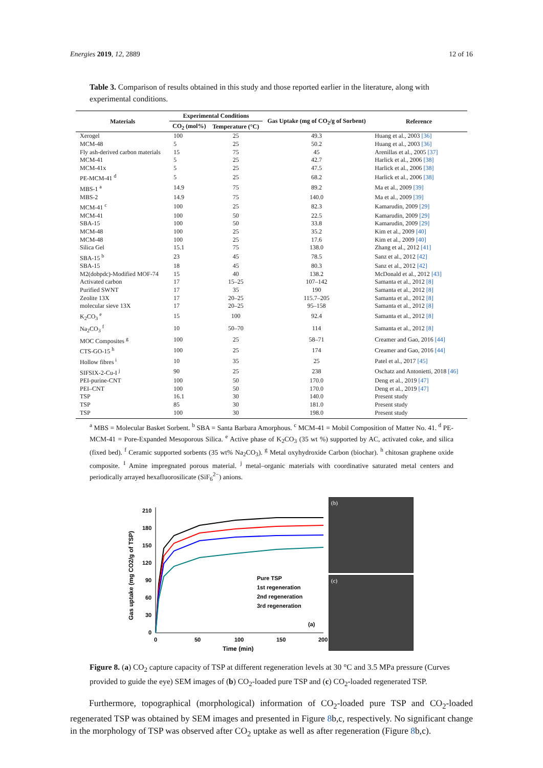Energies 2019, 12, 2889 12 of 16
Table 3. Comparison of results obtained in this study and those reported earlier in the literature, along with experimental conditions.
| Materials | Experimental Conditions | | Gas Uptake (mg of CO<sub>2</sub>/g of Sorbent) | Reference |
| --- | --- | --- | --- | --- |
| | CO<sub>2</sub> (mol%) | Temperature (°C) | | |
| Xerogel | 100 | 25 | 49.3 | Huang et al., 2003 [36] |
| MCM-48 | 5 | 25 | 50.2 | Huang et al., 2003 [36] |
| Fly ash-derived carbon materials | 15 | 75 | 45 | Arenillas et al., 2005 [37] |
| MCM-41 | 5 | 25 | 42.7 | Harlick et al., 2006 [38] |
| MCM-41x | 5 | 25 | 47.5 | Harlick et al., 2006 [38] |
| PE-MCM-41 <sup>d</sup> | 5 | 25 | 68.2 | Harlick et al., 2006 [38] |
| MBS-1 <sup>a</sup> | 14.9 | 75 | 89.2 | Ma et al., 2009 [39] |
| MBS-2 | 14.9 | 75 | 140.0 | Ma et al., 2009 [39] |
| MCM-41 <sup>c</sup> | 100 | 25 | 82.3 | Kamarudin, 2009 [29] |
| MCM-41 | 100 | 50 | 22.5 | Kamarudin, 2009 [29] |
| SBA-15 | 100 | 50 | 33.8 | Kamarudin, 2009 [29] |
| MCM-48 | 100 | 25 | 35.2 | Kim et al., 2009 [40] |
| MCM-48 | 100 | 25 | 17.6 | Kim et al., 2009 [40] |
| Silica Gel | 15.1 | 75 | 138.0 | Zhang et al., 2012 [41] |
| SBA-15 <sup>b</sup> | 23 | 45 | 78.5 | Sanz et al., 2012 [42] |
| SBA-15 | 18 | 45 | 80.3 | Sanz et al., 2012 [42] |
| M2(dobpdc)-Modified MOF-74 | 15 | 40 | 138.2 | McDonald et al., 2012 [43] |
| Activated carbon | 17 | 15–25 | 107–142 | Samanta et al., 2012 [8] |
| Purified SWNT | 17 | 35 | 190 | Samanta et al., 2012 [8] |
| Zeolite 13X | 17 | 20–25 | 115.7–205 | Samanta et al., 2012 [8] |
| molecular sieve 13X | 17 | 20–25 | 95–158 | Samanta et al., 2012 [8] |
| K<sub>2</sub>CO<sub>3</sub> <sup>e</sup> | 15 | 100 | 92.4 | Samanta et al., 2012 [8] |
| Na<sub>2</sub>CO<sub>3</sub> <sup>f</sup> | 10 | 50–70 | 114 | Samanta et al., 2012 [8] |
| MOC Composites <sup>g</sup> | 100 | 25 | 58–71 | Creamer and Gao, 2016 [44] |
| CTS-GO-15 <sup>h</sup> | 100 | 25 | 174 | Creamer and Gao, 2016 [44] |
| Hollow fibres <sup>i</sup> | 10 | 35 | 25 | Patel et al., 2017 [45] |
| SIFSIX-2-Cu-I <sup>j</sup> | 90 | 25 | 238 | Oschatz and Antonietti, 2018 [46] |
| PEI-purine-CNT | 100 | 50 | 170.0 | Deng et al., 2019 [47] |
| PEI–CNT | 100 | 50 | 170.0 | Deng et al., 2019 [47] |
| TSP | 16.1 | 30 | 140.0 | Present study |
| TSP | 85 | 30 | 181.0 | Present study |
| TSP | 100 | 30 | 198.0 | Present study |
<sup>a</sup> MBS = Molecular Basket Sorbent. <sup>b</sup> SBA = Santa Barbara Amorphous. <sup>c</sup> MCM-41 = Mobil Composition of Matter No. 41. <sup>d</sup> PE-MCM-41 = Pore-Expanded Mesoporous Silica. <sup>e</sup> Active phase of K<sub>2</sub>CO<sub>3</sub> (35 wt %) supported by AC, activated coke, and silica (fixed bed). <sup>f</sup> Ceramic supported sorbents (35 wt% Na<sub>2</sub>CO<sub>3</sub>). <sup>g</sup> Metal oxyhydroxide Carbon (biochar). <sup>h</sup> chitosan graphene oxide composite. <sup>I</sup> Amine impregnated porous material. <sup>j</sup> metal–organic materials with coordinative saturated metal centers and periodically arrayed hexafluorosilicate (SiF<sub>6</sub><sup>2−</sup>) anions.
210
180
150
120
90
60
30
0
0
50
100
150
200
Time (min)
Gas uptake (mg CO2/g of TSP)
Pure TSP
1st regeneration
2nd regeneration
3rd regeneration
(a)
(b)
(c)
Figure 8. (a) CO<sub>2</sub> capture capacity of TSP at different regeneration levels at 30 °C and 3.5 MPa pressure (Curves provided to guide the eye) SEM images of (b) CO<sub>2</sub>-loaded pure TSP and (c) CO<sub>2</sub>-loaded regenerated TSP.
Furthermore, topographical (morphological) information of CO<sub>2</sub>-loaded pure TSP and CO<sub>2</sub>-loaded regenerated TSP was obtained by SEM images and presented in Figure 8b,c, respectively. No significant change in the morphology of TSP was observed after CO<sub>2</sub> uptake as well as after regeneration (Figure 8b,c).